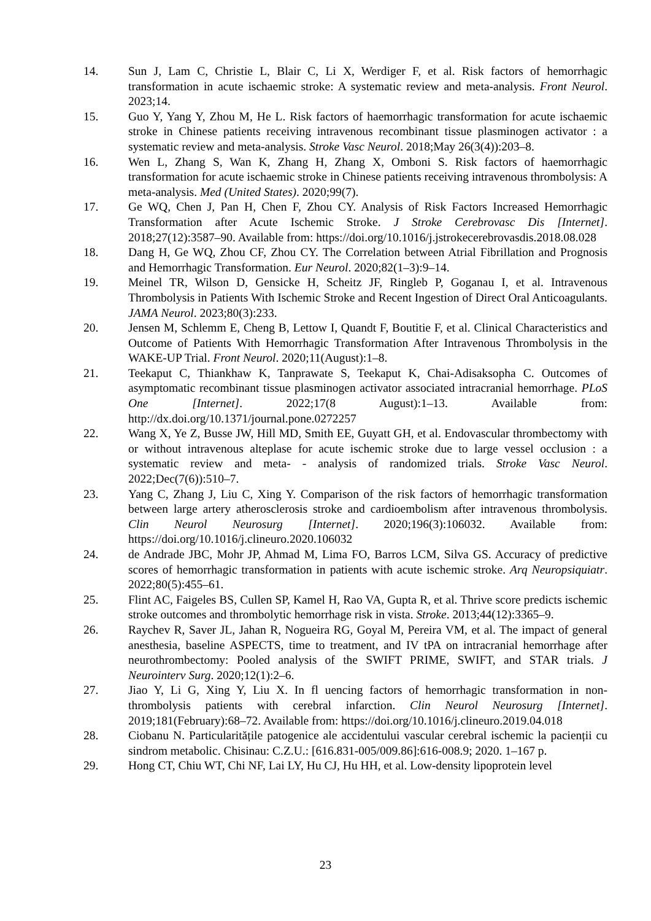14. Sun J, Lam C, Christie L, Blair C, Li X, Werdiger F, et al. Risk factors of hemorrhagic transformation in acute ischaemic stroke: A systematic review and meta-analysis. Front Neurol. 2023;14.
15. Guo Y, Yang Y, Zhou M, He L. Risk factors of haemorrhagic transformation for acute ischaemic stroke in Chinese patients receiving intravenous recombinant tissue plasminogen activator : a systematic review and meta-analysis. Stroke Vasc Neurol. 2018;May 26(3(4)):203–8.
16. Wen L, Zhang S, Wan K, Zhang H, Zhang X, Omboni S. Risk factors of haemorrhagic transformation for acute ischaemic stroke in Chinese patients receiving intravenous thrombolysis: A meta-analysis. Med (United States). 2020;99(7).
17. Ge WQ, Chen J, Pan H, Chen F, Zhou CY. Analysis of Risk Factors Increased Hemorrhagic Transformation after Acute Ischemic Stroke. J Stroke Cerebrovasc Dis [Internet]. 2018;27(12):3587–90. Available from: https://doi.org/10.1016/j.jstrokecerebrovasdis.2018.08.028
18. Dang H, Ge WQ, Zhou CF, Zhou CY. The Correlation between Atrial Fibrillation and Prognosis and Hemorrhagic Transformation. Eur Neurol. 2020;82(1–3):9–14.
19. Meinel TR, Wilson D, Gensicke H, Scheitz JF, Ringleb P, Goganau I, et al. Intravenous Thrombolysis in Patients With Ischemic Stroke and Recent Ingestion of Direct Oral Anticoagulants. JAMA Neurol. 2023;80(3):233.
20. Jensen M, Schlemm E, Cheng B, Lettow I, Quandt F, Boutitie F, et al. Clinical Characteristics and Outcome of Patients With Hemorrhagic Transformation After Intravenous Thrombolysis in the WAKE-UP Trial. Front Neurol. 2020;11(August):1–8.
21. Teekaput C, Thiankhaw K, Tanprawate S, Teekaput K, Chai-Adisaksopha C. Outcomes of asymptomatic recombinant tissue plasminogen activator associated intracranial hemorrhage. PLoS One [Internet]. 2022;17(8 August):1–13. Available from: http://dx.doi.org/10.1371/journal.pone.0272257
22. Wang X, Ye Z, Busse JW, Hill MD, Smith EE, Guyatt GH, et al. Endovascular thrombectomy with or without intravenous alteplase for acute ischemic stroke due to large vessel occlusion : a systematic review and meta- - analysis of randomized trials. Stroke Vasc Neurol. 2022;Dec(7(6)):510–7.
23. Yang C, Zhang J, Liu C, Xing Y. Comparison of the risk factors of hemorrhagic transformation between large artery atherosclerosis stroke and cardioembolism after intravenous thrombolysis. Clin Neurol Neurosurg [Internet]. 2020;196(3):106032. Available from: https://doi.org/10.1016/j.clineuro.2020.106032
24. de Andrade JBC, Mohr JP, Ahmad M, Lima FO, Barros LCM, Silva GS. Accuracy of predictive scores of hemorrhagic transformation in patients with acute ischemic stroke. Arq Neuropsiquiatr. 2022;80(5):455–61.
25. Flint AC, Faigeles BS, Cullen SP, Kamel H, Rao VA, Gupta R, et al. Thrive score predicts ischemic stroke outcomes and thrombolytic hemorrhage risk in vista. Stroke. 2013;44(12):3365–9.
26. Raychev R, Saver JL, Jahan R, Nogueira RG, Goyal M, Pereira VM, et al. The impact of general anesthesia, baseline ASPECTS, time to treatment, and IV tPA on intracranial hemorrhage after neurothrombectomy: Pooled analysis of the SWIFT PRIME, SWIFT, and STAR trials. J Neurointerv Surg. 2020;12(1):2–6.
27. Jiao Y, Li G, Xing Y, Liu X. In fl uencing factors of hemorrhagic transformation in non-thrombolysis patients with cerebral infarction. Clin Neurol Neurosurg [Internet]. 2019;181(February):68–72. Available from: https://doi.org/10.1016/j.clineuro.2019.04.018
28. Ciobanu N. Particularitățile patogenice ale accidentului vascular cerebral ischemic la pacienții cu sindrom metabolic. Chisinau: C.Z.U.: [616.831-005/009.86]:616-008.9; 2020. 1–167 p.
29. Hong CT, Chiu WT, Chi NF, Lai LY, Hu CJ, Hu HH, et al. Low-density lipoprotein level
23